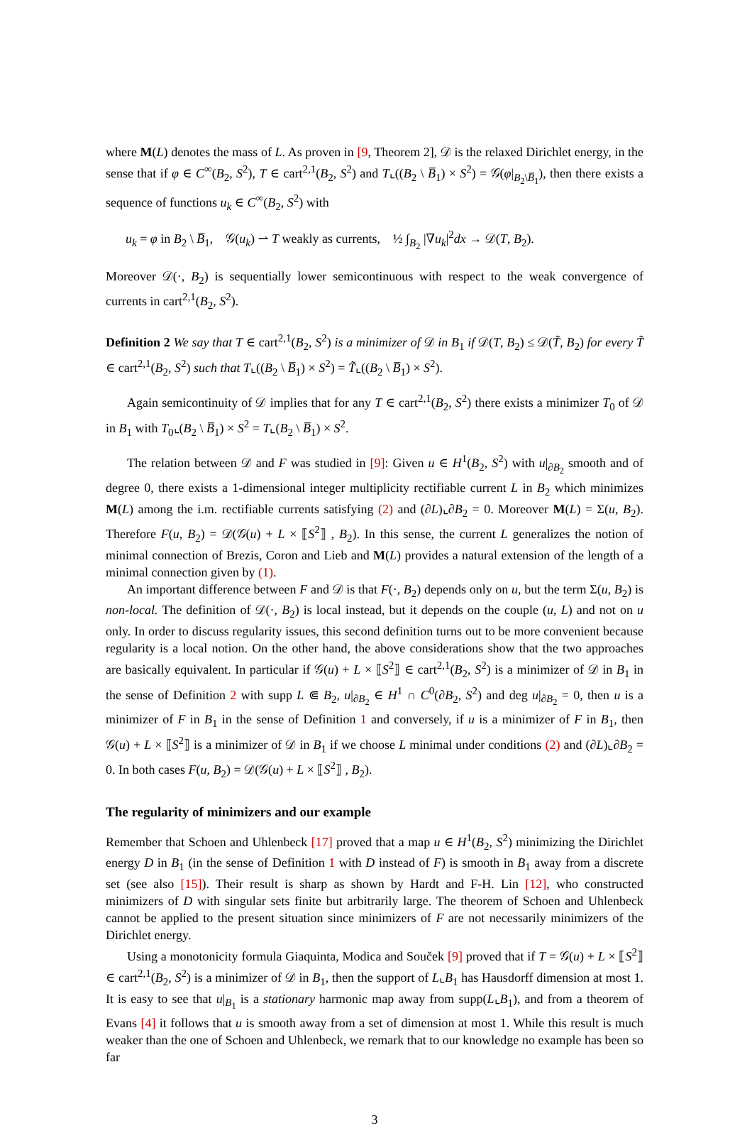where M(L) denotes the mass of L. As proven in [9, Theorem 2], 𝒟 is the relaxed Dirichlet energy, in the sense that if φ ∈ C<sup>∞</sup>(B<sub>2</sub>, S<sup>2</sup>), T ∈ cart<sup>2,1</sup>(B<sub>2</sub>, S<sup>2</sup>) and T⌞((B<sub>2</sub> \ B̅<sub>1</sub>) × S<sup>2</sup>) = 𝒢(φ|<sub>B<sub>2</sub>\B̅<sub>1</sub></sub>), then there exists a sequence of functions u<sub>k</sub> ∈ C<sup>∞</sup>(B<sub>2</sub>, S<sup>2</sup>) with
u<sub>k</sub> = φ in B<sub>2</sub> \ B̅<sub>1</sub>, 𝒢(u<sub>k</sub>) ⇀ T weakly as currents, ½ ∫<sub>B<sub>2</sub></sub> |∇u<sub>k</sub>|<sup>2</sup>dx → 𝒟(T, B<sub>2</sub>).
Moreover 𝒟(·, B<sub>2</sub>) is sequentially lower semicontinuous with respect to the weak convergence of currents in cart<sup>2,1</sup>(B<sub>2</sub>, S<sup>2</sup>).
Definition 2 We say that T ∈ cart<sup>2,1</sup>(B<sub>2</sub>, S<sup>2</sup>) is a minimizer of 𝒟 in B<sub>1</sub> if 𝒟(T, B<sub>2</sub>) ≤ 𝒟(T̃, B<sub>2</sub>) for every T̃ ∈ cart<sup>2,1</sup>(B<sub>2</sub>, S<sup>2</sup>) such that T⌞((B<sub>2</sub> \ B̅<sub>1</sub>) × S<sup>2</sup>) = T̃⌞((B<sub>2</sub> \ B̅<sub>1</sub>) × S<sup>2</sup>).
Again semicontinuity of 𝒟 implies that for any T ∈ cart<sup>2,1</sup>(B<sub>2</sub>, S<sup>2</sup>) there exists a minimizer T<sub>0</sub> of 𝒟 in B<sub>1</sub> with T<sub>0</sub>⌞(B<sub>2</sub> \ B̅<sub>1</sub>) × S<sup>2</sup> = T⌞(B<sub>2</sub> \ B̅<sub>1</sub>) × S<sup>2</sup>.
The relation between 𝒟 and F was studied in [9]: Given u ∈ H<sup>1</sup>(B<sub>2</sub>, S<sup>2</sup>) with u|<sub>∂B<sub>2</sub></sub> smooth and of degree 0, there exists a 1-dimensional integer multiplicity rectifiable current L in B<sub>2</sub> which minimizes M(L) among the i.m. rectifiable currents satisfying (2) and (∂L)⌞∂B<sub>2</sub> = 0. Moreover M(L) = Σ(u, B<sub>2</sub>). Therefore F(u, B<sub>2</sub>) = 𝒟(𝒢(u) + L × ⟦S<sup>2</sup>⟧ , B<sub>2</sub>). In this sense, the current L generalizes the notion of minimal connection of Brezis, Coron and Lieb and M(L) provides a natural extension of the length of a minimal connection given by (1).
An important difference between F and 𝒟 is that F(·, B<sub>2</sub>) depends only on u, but the term Σ(u, B<sub>2</sub>) is non-local. The definition of 𝒟(·, B<sub>2</sub>) is local instead, but it depends on the couple (u, L) and not on u only. In order to discuss regularity issues, this second definition turns out to be more convenient because regularity is a local notion. On the other hand, the above considerations show that the two approaches are basically equivalent. In particular if 𝒢(u) + L × ⟦S<sup>2</sup>⟧ ∈ cart<sup>2,1</sup>(B<sub>2</sub>, S<sup>2</sup>) is a minimizer of 𝒟 in B<sub>1</sub> in the sense of Definition 2 with supp L ⋐ B<sub>2</sub>, u|<sub>∂B<sub>2</sub></sub> ∈ H<sup>1</sup> ∩ C<sup>0</sup>(∂B<sub>2</sub>, S<sup>2</sup>) and deg u|<sub>∂B<sub>2</sub></sub> = 0, then u is a minimizer of F in B<sub>1</sub> in the sense of Definition 1 and conversely, if u is a minimizer of F in B<sub>1</sub>, then 𝒢(u) + L × ⟦S<sup>2</sup>⟧ is a minimizer of 𝒟 in B<sub>1</sub> if we choose L minimal under conditions (2) and (∂L)⌞∂B<sub>2</sub> = 0. In both cases F(u, B<sub>2</sub>) = 𝒟(𝒢(u) + L × ⟦S<sup>2</sup>⟧ , B<sub>2</sub>).
The regularity of minimizers and our example
Remember that Schoen and Uhlenbeck [17] proved that a map u ∈ H<sup>1</sup>(B<sub>2</sub>, S<sup>2</sup>) minimizing the Dirichlet energy D in B<sub>1</sub> (in the sense of Definition 1 with D instead of F) is smooth in B<sub>1</sub> away from a discrete set (see also [15]). Their result is sharp as shown by Hardt and F-H. Lin [12], who constructed minimizers of D with singular sets finite but arbitrarily large. The theorem of Schoen and Uhlenbeck cannot be applied to the present situation since minimizers of F are not necessarily minimizers of the Dirichlet energy.
Using a monotonicity formula Giaquinta, Modica and Souček [9] proved that if T = 𝒢(u) + L × ⟦S<sup>2</sup>⟧ ∈ cart<sup>2,1</sup>(B<sub>2</sub>, S<sup>2</sup>) is a minimizer of 𝒟 in B<sub>1</sub>, then the support of L⌞B<sub>1</sub> has Hausdorff dimension at most 1. It is easy to see that u|<sub>B<sub>1</sub></sub> is a stationary harmonic map away from supp(L⌞B<sub>1</sub>), and from a theorem of Evans [4] it follows that u is smooth away from a set of dimension at most 1. While this result is much weaker than the one of Schoen and Uhlenbeck, we remark that to our knowledge no example has been so far
3